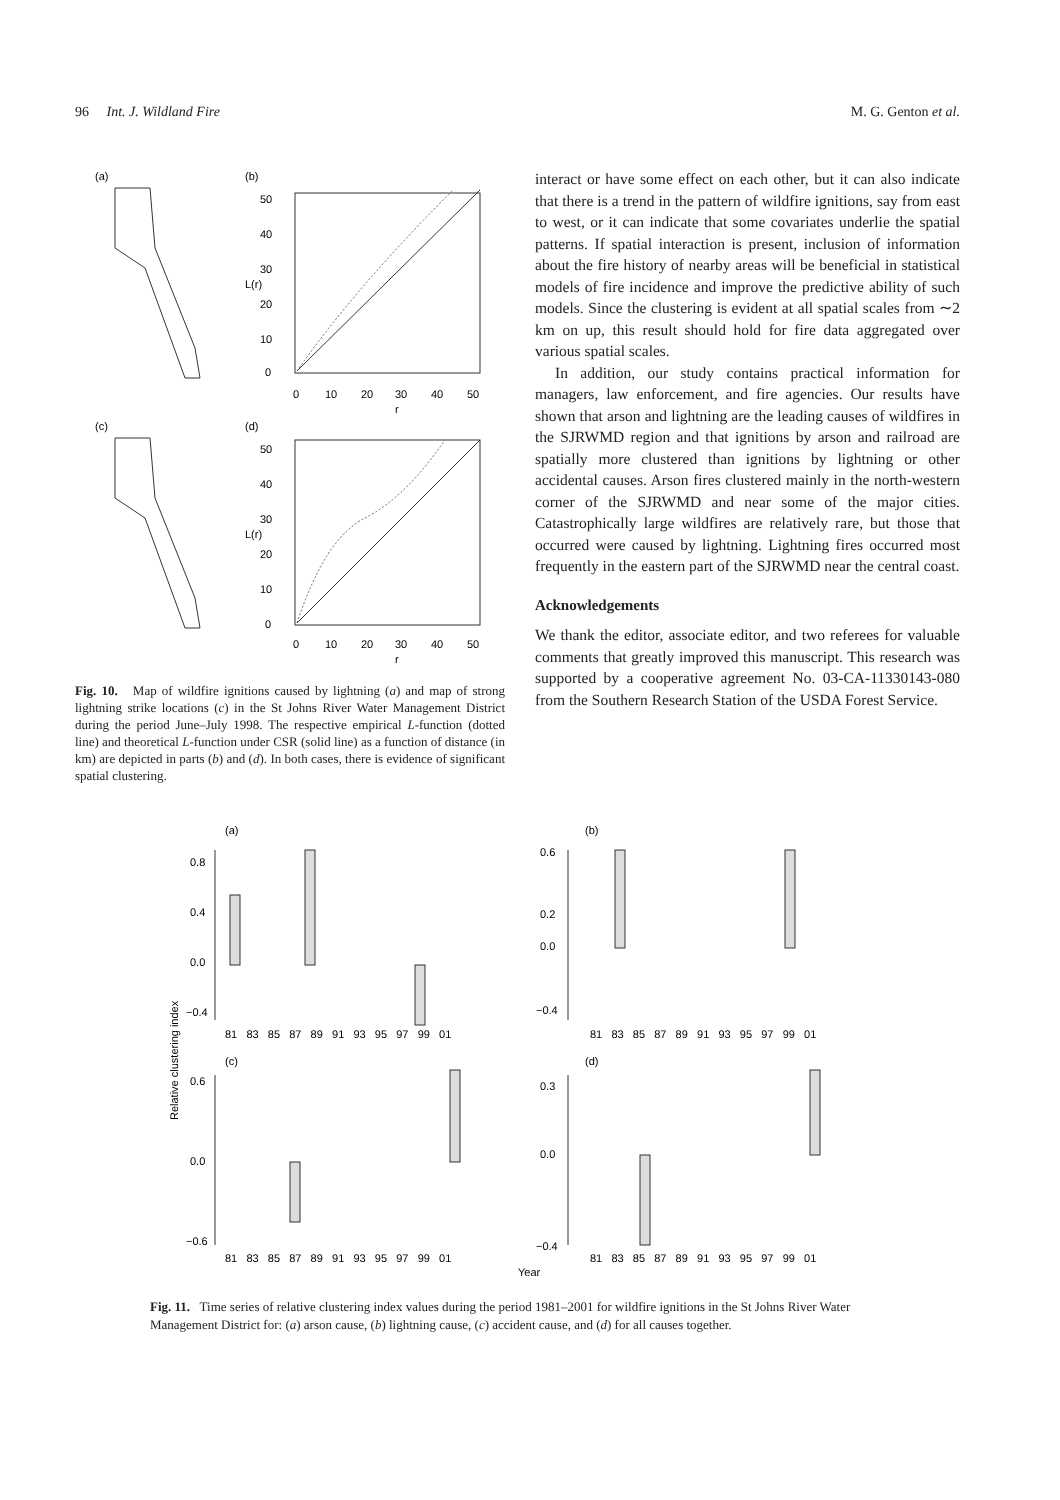96 Int. J. Wildland Fire M. G. Genton et al.
(a)
(b)
50
40
30
20
10
0
L(r)
0
10
20
30
40
50
r
(c)
(d)
50
40
30
20
10
0
L(r)
0
10
20
30
40
50
r
Fig. 10. Map of wildfire ignitions caused by lightning (a) and map of strong lightning strike locations (c) in the St Johns River Water Management District during the period June–July 1998. The respective empirical L-function (dotted line) and theoretical L-function under CSR (solid line) as a function of distance (in km) are depicted in parts (b) and (d). In both cases, there is evidence of significant spatial clustering.
interact or have some effect on each other, but it can also indicate that there is a trend in the pattern of wildfire ignitions, say from east to west, or it can indicate that some covariates underlie the spatial patterns. If spatial interaction is present, inclusion of information about the fire history of nearby areas will be beneficial in statistical models of fire incidence and improve the predictive ability of such models. Since the clustering is evident at all spatial scales from ∼2 km on up, this result should hold for fire data aggregated over various spatial scales.
In addition, our study contains practical information for managers, law enforcement, and fire agencies. Our results have shown that arson and lightning are the leading causes of wildfires in the SJRWMD region and that ignitions by arson and railroad are spatially more clustered than ignitions by lightning or other accidental causes. Arson fires clustered mainly in the north-western corner of the SJRWMD and near some of the major cities. Catastrophically large wildfires are relatively rare, but those that occurred were caused by lightning. Lightning fires occurred most frequently in the eastern part of the SJRWMD near the central coast.
Acknowledgements
We thank the editor, associate editor, and two referees for valuable comments that greatly improved this manuscript. This research was supported by a cooperative agreement No. 03-CA-11330143-080 from the Southern Research Station of the USDA Forest Service.
(a)
(b)
0.8
0.4
0.0
−0.4
81 83 85 87 89 91 93 95 97 99 01
0.6
0.2
0.0
−0.4
81 83 85 87 89 91 93 95 97 99 01
Relative clustering index
(c)
(d)
0.6
0.0
−0.6
81 83 85 87 89 91 93 95 97 99 01
0.3
0.0
−0.4
81 83 85 87 89 91 93 95 97 99 01
Year
Fig. 11. Time series of relative clustering index values during the period 1981–2001 for wildfire ignitions in the St Johns River Water Management District for: (a) arson cause, (b) lightning cause, (c) accident cause, and (d) for all causes together.